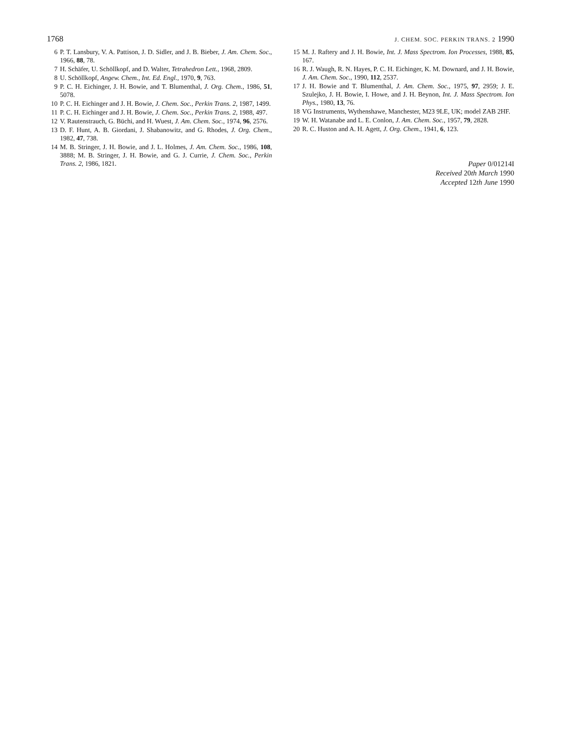1768 J. CHEM. SOC. PERKIN TRANS. 2 1990
6 P. T. Lansbury, V. A. Pattison, J. D. Sidler, and J. B. Bieber, J. Am. Chem. Soc., 1966, 88, 78.
7 H. Schäfer, U. Schöllkopf, and D. Walter, Tetrahedron Lett., 1968, 2809.
8 U. Schöllkopf, Angew. Chem., Int. Ed. Engl., 1970, 9, 763.
9 P. C. H. Eichinger, J. H. Bowie, and T. Blumenthal, J. Org. Chem., 1986, 51, 5078.
10 P. C. H. Eichinger and J. H. Bowie, J. Chem. Soc., Perkin Trans. 2, 1987, 1499.
11 P. C. H. Eichinger and J. H. Bowie, J. Chem. Soc., Perkin Trans. 2, 1988, 497.
12 V. Rautenstrauch, G. Büchi, and H. Wuest, J. Am. Chem. Soc., 1974, 96, 2576.
13 D. F. Hunt, A. B. Giordani, J. Shabanowitz, and G. Rhodes, J. Org. Chem., 1982, 47, 738.
14 M. B. Stringer, J. H. Bowie, and J. L. Holmes, J. Am. Chem. Soc., 1986, 108, 3888; M. B. Stringer, J. H. Bowie, and G. J. Currie, J. Chem. Soc., Perkin Trans. 2, 1986, 1821.
15 M. J. Raftery and J. H. Bowie, Int. J. Mass Spectrom. Ion Processes, 1988, 85, 167.
16 R. J. Waugh, R. N. Hayes, P. C. H. Eichinger, K. M. Downard, and J. H. Bowie, J. Am. Chem. Soc., 1990, 112, 2537.
17 J. H. Bowie and T. Blumenthal, J. Am. Chem. Soc., 1975, 97, 2959; J. E. Szulejko, J. H. Bowie, I. Howe, and J. H. Beynon, Int. J. Mass Spectrom. Ion Phys., 1980, 13, 76.
18 VG Instruments, Wythenshawe, Manchester, M23 9LE, UK; model ZAB 2HF.
19 W. H. Watanabe and L. E. Conlon, J. Am. Chem. Soc., 1957, 79, 2828.
20 R. C. Huston and A. H. Agett, J. Org. Chem., 1941, 6, 123.
Paper 0/01214I
Received 20th March 1990
Accepted 12th June 1990